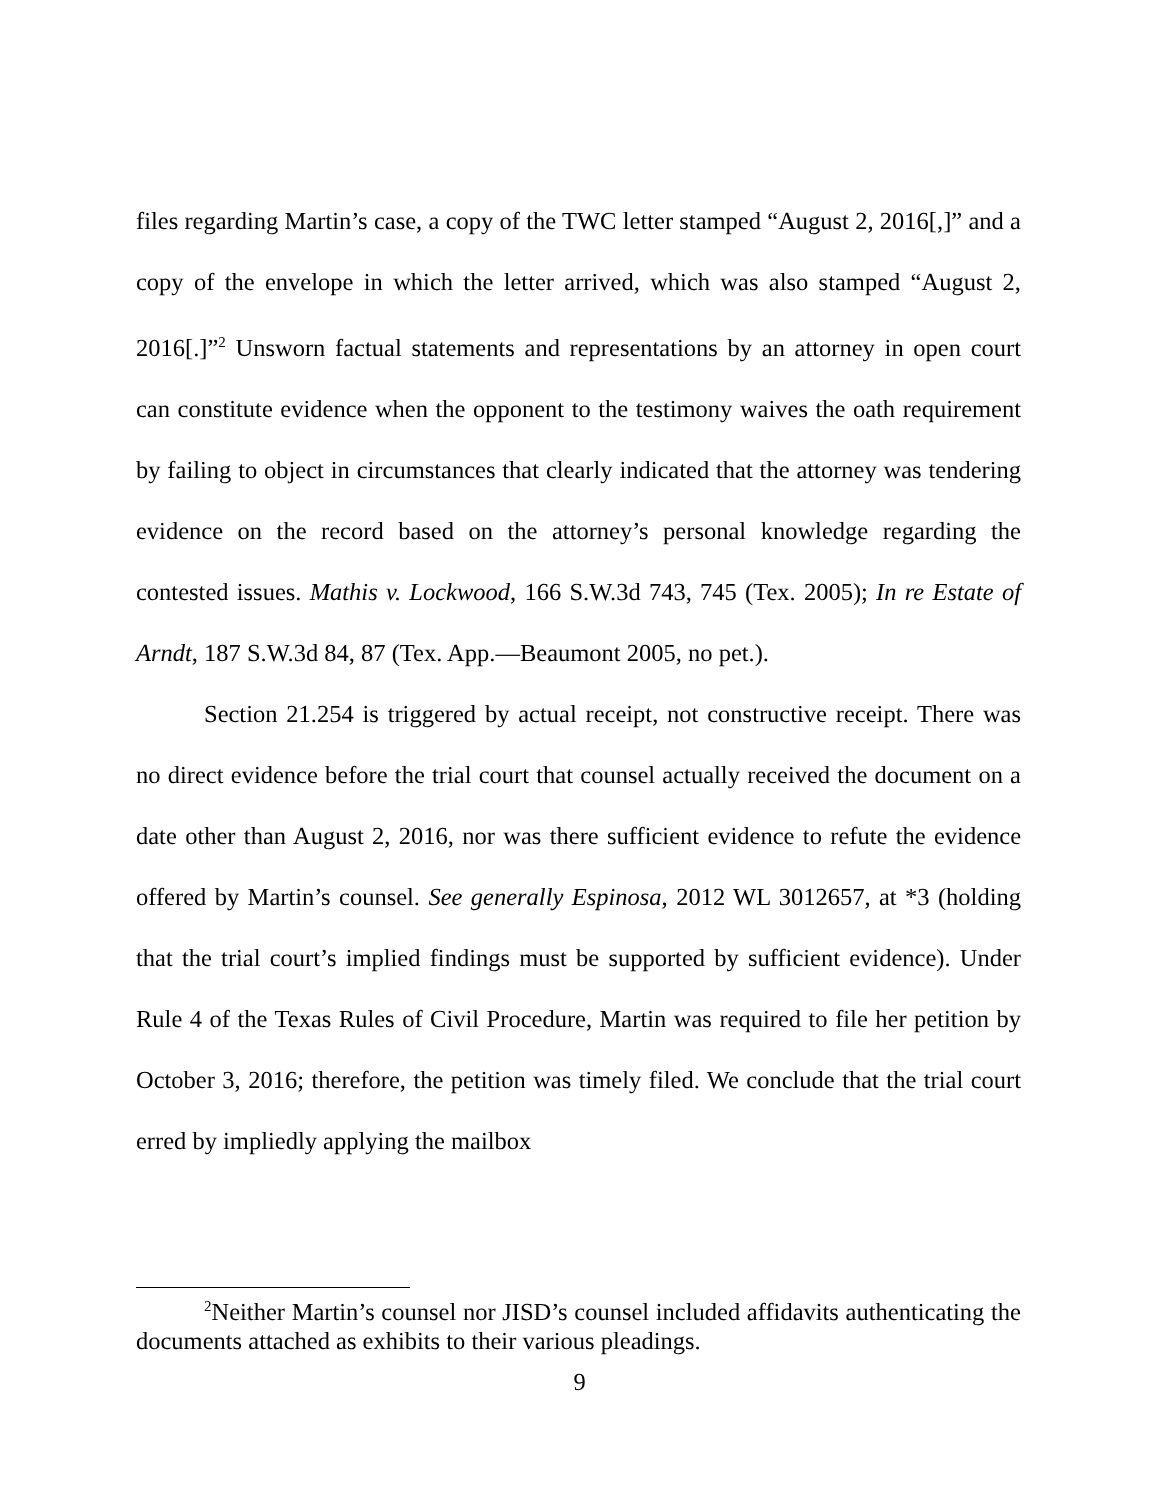files regarding Martin’s case, a copy of the TWC letter stamped “August 2, 2016[,]” and a copy of the envelope in which the letter arrived, which was also stamped “August 2, 2016[.]”<sup>2</sup> Unsworn factual statements and representations by an attorney in open court can constitute evidence when the opponent to the testimony waives the oath requirement by failing to object in circumstances that clearly indicated that the attorney was tendering evidence on the record based on the attorney’s personal knowledge regarding the contested issues. Mathis v. Lockwood, 166 S.W.3d 743, 745 (Tex. 2005); In re Estate of Arndt, 187 S.W.3d 84, 87 (Tex. App.—Beaumont 2005, no pet.).
Section 21.254 is triggered by actual receipt, not constructive receipt. There was no direct evidence before the trial court that counsel actually received the document on a date other than August 2, 2016, nor was there sufficient evidence to refute the evidence offered by Martin’s counsel. See generally Espinosa, 2012 WL 3012657, at *3 (holding that the trial court’s implied findings must be supported by sufficient evidence). Under Rule 4 of the Texas Rules of Civil Procedure, Martin was required to file her petition by October 3, 2016; therefore, the petition was timely filed. We conclude that the trial court erred by impliedly applying the mailbox
<sup>2</sup> Neither Martin’s counsel nor JISD’s counsel included affidavits authenticating the documents attached as exhibits to their various pleadings.
9